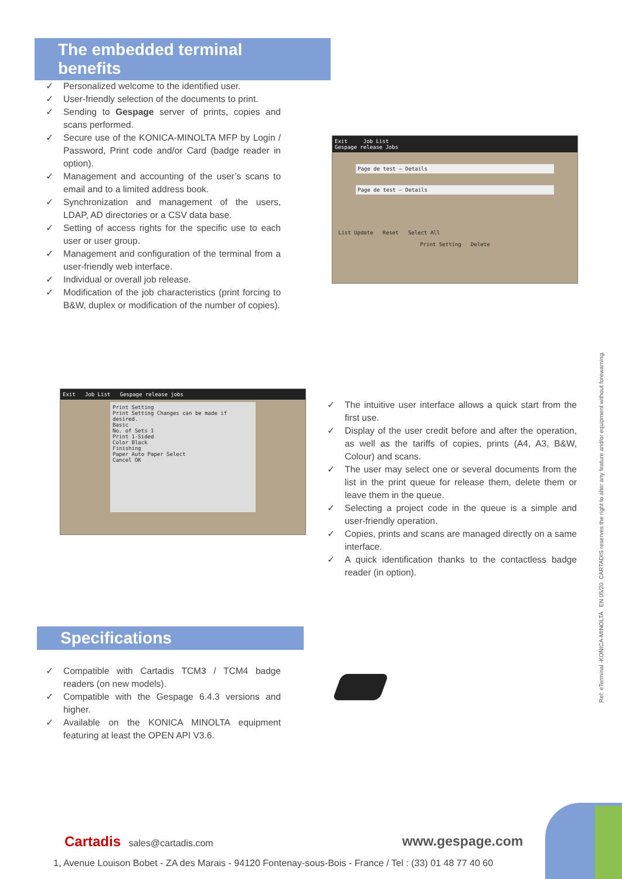The embedded terminal benefits
✓ Personalized welcome to the identified user.
✓ User-friendly selection of the documents to print.
✓ Sending to Gespage server of prints, copies and scans performed.
✓ Secure use of the KONICA-MINOLTA MFP by Login / Password, Print code and/or Card (badge reader in option).
✓ Management and accounting of the user’s scans to email and to a limited address book.
✓ Synchronization and management of the users, LDAP, AD directories or a CSV data base.
✓ Setting of access rights for the specific use to each user or user group.
✓ Management and configuration of the terminal from a user-friendly web interface.
✓ Individual or overall job release.
✓ Modification of the job characteristics (print forcing to B&W, duplex or modification of the number of copies).
Exit Job List
Gespage release Jobs
Page de test — Details
Page de test — Details
List Update Reset Select All
Print Setting Delete
Exit Job List Gespage release jobs
Print Setting
Print Setting Changes can be made if desired.
Basic
No. of Sets 1
Print 1-Sided
Color Black
Finishing
Paper Auto Paper Select
Cancel OK
✓ The intuitive user interface allows a quick start from the first use.
✓ Display of the user credit before and after the operation, as well as the tariffs of copies, prints (A4, A3, B&W, Colour) and scans.
✓ The user may select one or several documents from the list in the print queue for release them, delete them or leave them in the queue.
✓ Selecting a project code in the queue is a simple and user-friendly operation.
✓ Copies, prints and scans are managed directly on a same interface.
✓ A quick identification thanks to the contactless badge reader (in option).
Specifications
✓ Compatible with Cartadis TCM3 / TCM4 badge readers (on new models).
✓ Compatible with the Gespage 6.4.3 versions and higher.
✓ Available on the KONICA MINOLTA equipment featuring at least the OPEN API V3.6.
Ref: eTerminal -KONICA-MINOLTA EN 05/20. CARTADIS reserves the right to alter any feature and/or equipment without forewarning.
Cartadis sales@cartadis.com www.gespage.com
1, Avenue Louison Bobet - ZA des Marais - 94120 Fontenay-sous-Bois - France / Tel : (33) 01 48 77 40 60